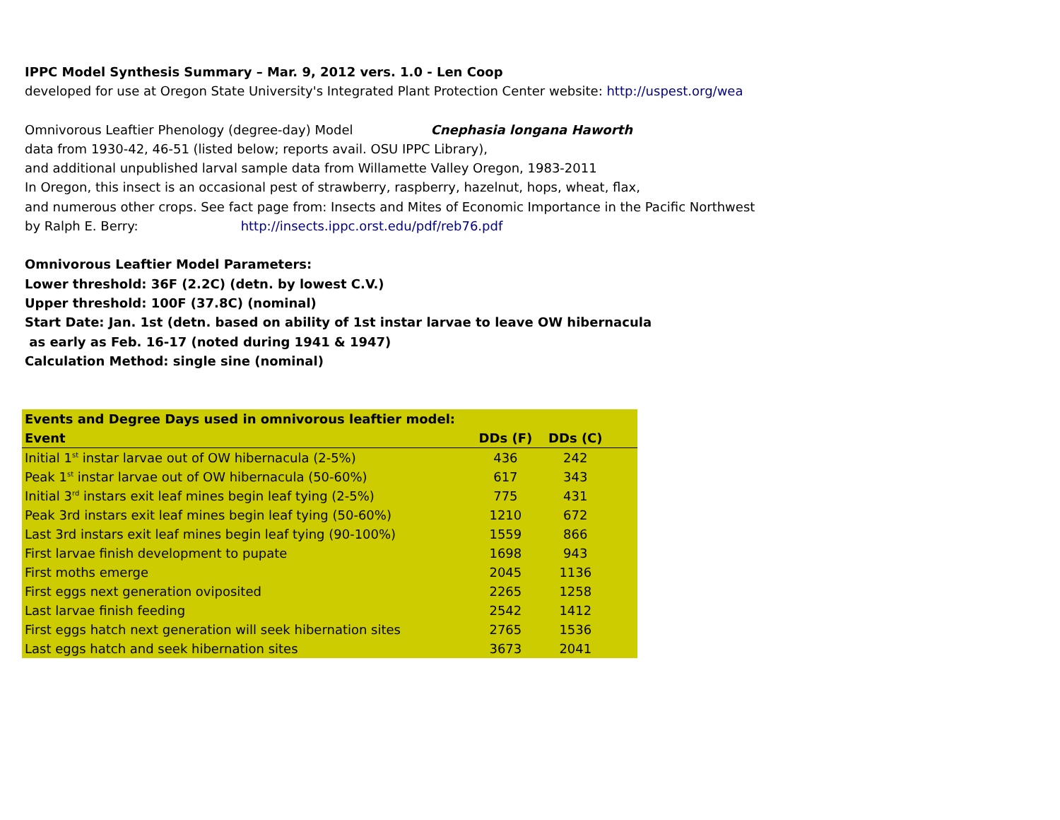IPPC Model Synthesis Summary – Mar. 9, 2012 vers. 1.0 - Len Coop
developed for use at Oregon State University's Integrated Plant Protection Center website: http://uspest.org/wea
Omnivorous Leaftier Phenology (degree-day) Model Cnephasia longana Haworth
data from 1930-42, 46-51 (listed below; reports avail. OSU IPPC Library),
and additional unpublished larval sample data from Willamette Valley Oregon, 1983-2011
In Oregon, this insect is an occasional pest of strawberry, raspberry, hazelnut, hops, wheat, flax,
and numerous other crops. See fact page from: Insects and Mites of Economic Importance in the Pacific Northwest
by Ralph E. Berry: http://insects.ippc.orst.edu/pdf/reb76.pdf
Omnivorous Leaftier Model Parameters:
Lower threshold: 36F (2.2C) (detn. by lowest C.V.)
Upper threshold: 100F (37.8C) (nominal)
Start Date: Jan. 1st (detn. based on ability of 1st instar larvae to leave OW hibernacula
as early as Feb. 16-17 (noted during 1941 & 1947)
Calculation Method: single sine (nominal)
| Events and Degree Days used in omnivorous leaftier model: | | | |
| --- | --- | --- | --- |
| Event | DDs (F) | DDs (C) | |
| Initial 1<sup>st</sup> instar larvae out of OW hibernacula (2-5%) | 436 | 242 | |
| Peak 1<sup>st</sup> instar larvae out of OW hibernacula (50-60%) | 617 | 343 | |
| Initial 3<sup>rd</sup> instars exit leaf mines begin leaf tying (2-5%) | 775 | 431 | |
| Peak 3rd instars exit leaf mines begin leaf tying (50-60%) | 1210 | 672 | |
| Last 3rd instars exit leaf mines begin leaf tying (90-100%) | 1559 | 866 | |
| First larvae finish development to pupate | 1698 | 943 | |
| First moths emerge | 2045 | 1136 | |
| First eggs next generation oviposited | 2265 | 1258 | |
| Last larvae finish feeding | 2542 | 1412 | |
| First eggs hatch next generation will seek hibernation sites | 2765 | 1536 | |
| Last eggs hatch and seek hibernation sites | 3673 | 2041 | |